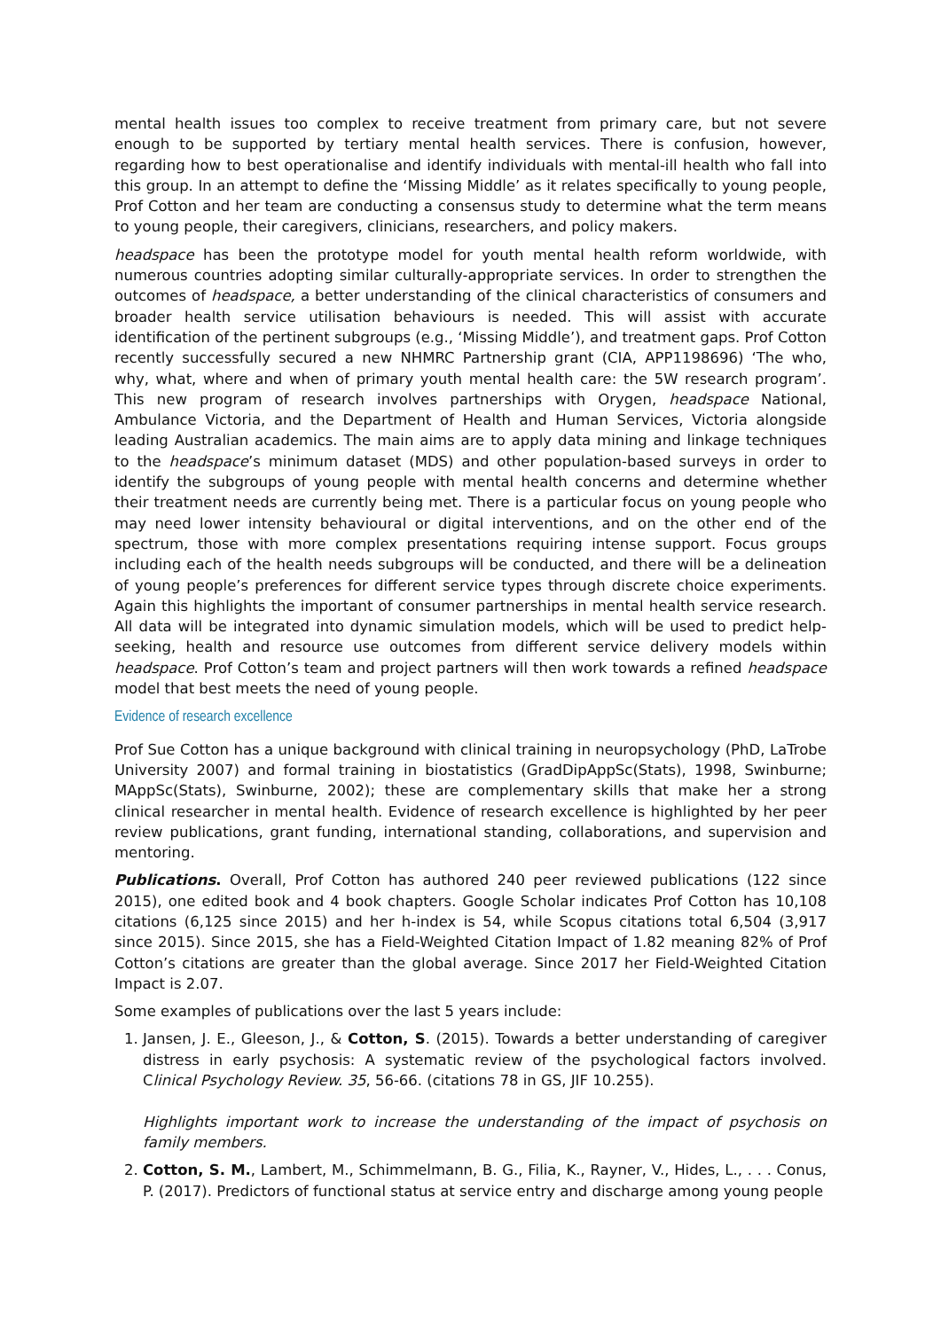mental health issues too complex to receive treatment from primary care, but not severe enough to be supported by tertiary mental health services. There is confusion, however, regarding how to best operationalise and identify individuals with mental-ill health who fall into this group. In an attempt to define the ‘Missing Middle’ as it relates specifically to young people, Prof Cotton and her team are conducting a consensus study to determine what the term means to young people, their caregivers, clinicians, researchers, and policy makers.
headspace has been the prototype model for youth mental health reform worldwide, with numerous countries adopting similar culturally-appropriate services. In order to strengthen the outcomes of headspace, a better understanding of the clinical characteristics of consumers and broader health service utilisation behaviours is needed. This will assist with accurate identification of the pertinent subgroups (e.g., ‘Missing Middle’), and treatment gaps. Prof Cotton recently successfully secured a new NHMRC Partnership grant (CIA, APP1198696) ‘The who, why, what, where and when of primary youth mental health care: the 5W research program’. This new program of research involves partnerships with Orygen, headspace National, Ambulance Victoria, and the Department of Health and Human Services, Victoria alongside leading Australian academics. The main aims are to apply data mining and linkage techniques to the headspace’s minimum dataset (MDS) and other population-based surveys in order to identify the subgroups of young people with mental health concerns and determine whether their treatment needs are currently being met. There is a particular focus on young people who may need lower intensity behavioural or digital interventions, and on the other end of the spectrum, those with more complex presentations requiring intense support. Focus groups including each of the health needs subgroups will be conducted, and there will be a delineation of young people’s preferences for different service types through discrete choice experiments. Again this highlights the important of consumer partnerships in mental health service research. All data will be integrated into dynamic simulation models, which will be used to predict help-seeking, health and resource use outcomes from different service delivery models within headspace. Prof Cotton’s team and project partners will then work towards a refined headspace model that best meets the need of young people.
Evidence of research excellence
Prof Sue Cotton has a unique background with clinical training in neuropsychology (PhD, LaTrobe University 2007) and formal training in biostatistics (GradDipAppSc(Stats), 1998, Swinburne; MAppSc(Stats), Swinburne, 2002); these are complementary skills that make her a strong clinical researcher in mental health. Evidence of research excellence is highlighted by her peer review publications, grant funding, international standing, collaborations, and supervision and mentoring.
Publications. Overall, Prof Cotton has authored 240 peer reviewed publications (122 since 2015), one edited book and 4 book chapters. Google Scholar indicates Prof Cotton has 10,108 citations (6,125 since 2015) and her h-index is 54, while Scopus citations total 6,504 (3,917 since 2015). Since 2015, she has a Field-Weighted Citation Impact of 1.82 meaning 82% of Prof Cotton’s citations are greater than the global average. Since 2017 her Field-Weighted Citation Impact is 2.07.
Some examples of publications over the last 5 years include:
1. Jansen, J. E., Gleeson, J., & Cotton, S. (2015). Towards a better understanding of caregiver distress in early psychosis: A systematic review of the psychological factors involved. Clinical Psychology Review. 35, 56-66. (citations 78 in GS, JIF 10.255).
Highlights important work to increase the understanding of the impact of psychosis on family members.
2. Cotton, S. M., Lambert, M., Schimmelmann, B. G., Filia, K., Rayner, V., Hides, L., . . . Conus, P. (2017). Predictors of functional status at service entry and discharge among young people